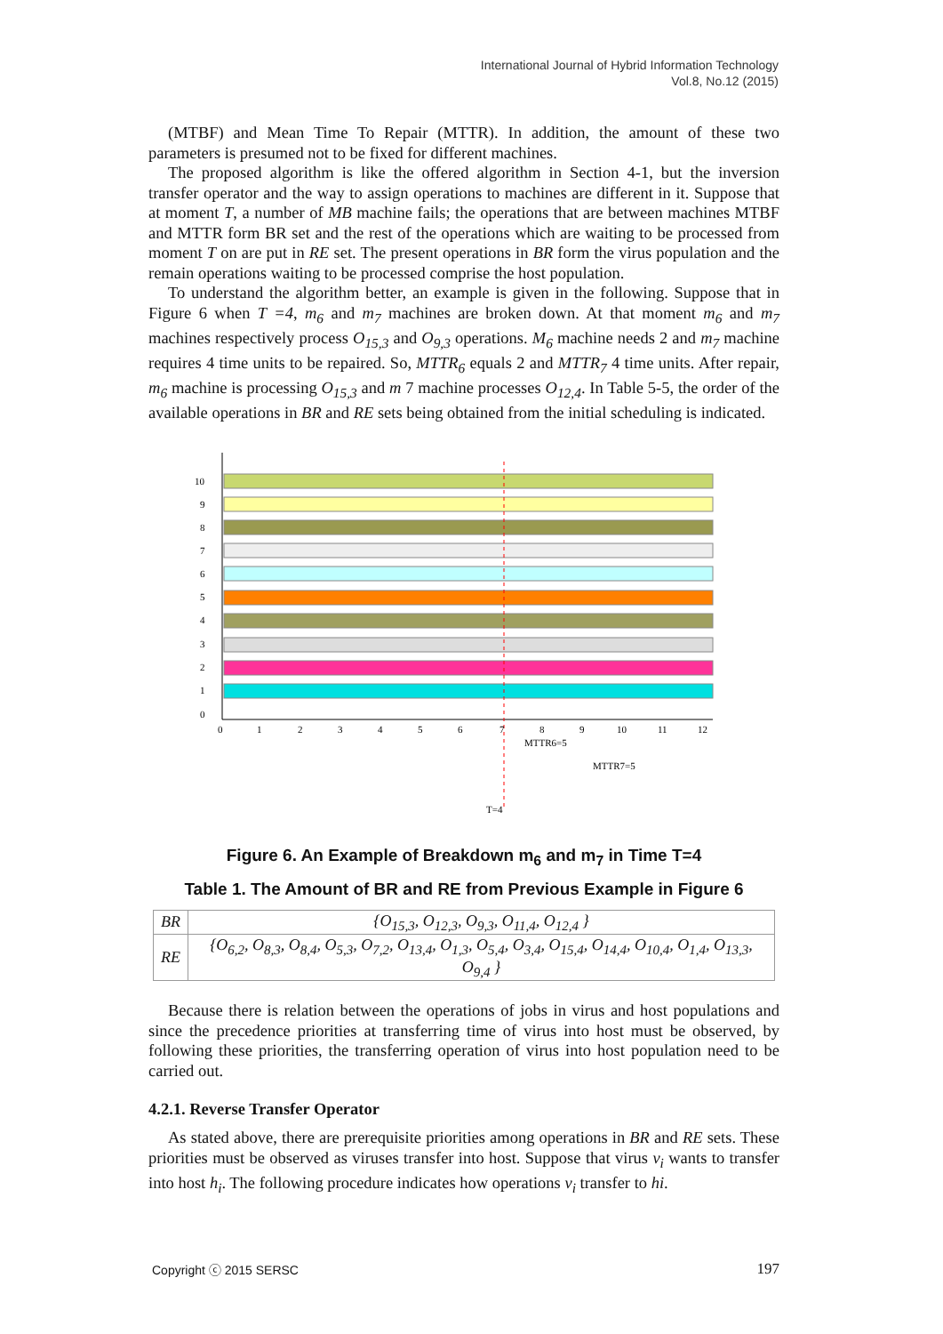International Journal of Hybrid Information Technology
Vol.8, No.12 (2015)
(MTBF) and Mean Time To Repair (MTTR). In addition, the amount of these two parameters is presumed not to be fixed for different machines.
The proposed algorithm is like the offered algorithm in Section 4-1, but the inversion transfer operator and the way to assign operations to machines are different in it. Suppose that at moment T, a number of MB machine fails; the operations that are between machines MTBF and MTTR form BR set and the rest of the operations which are waiting to be processed from moment T on are put in RE set. The present operations in BR form the virus population and the remain operations waiting to be processed comprise the host population.
To understand the algorithm better, an example is given in the following. Suppose that in Figure 6 when T =4, m<sub>6</sub> and m<sub>7</sub> machines are broken down. At that moment m<sub>6</sub> and m<sub>7</sub> machines respectively process O<sub>15,3</sub> and O<sub>9,3</sub> operations. M<sub>6</sub> machine needs 2 and m<sub>7</sub> machine requires 4 time units to be repaired. So, MTTR<sub>6</sub> equals 2 and MTTR<sub>7</sub> 4 time units. After repair, m<sub>6</sub> machine is processing O<sub>15,3</sub> and m 7 machine processes O<sub>12,4</sub>. In Table 5-5, the order of the available operations in BR and RE sets being obtained from the initial scheduling is indicated.
10
9
8
7
6
5
4
3
2
1
0
0
1
2
3
4
5
6
7
8
9
10
11
12
MTTR6=5
MTTR7=5
T=4
Figure 6. An Example of Breakdown m<sub>6</sub> and m<sub>7</sub> in Time T=4
Table 1. The Amount of BR and RE from Previous Example in Figure 6
| BR | {O<sub>15,3</sub>, O<sub>12,3</sub>, O<sub>9,3</sub>, O<sub>11,4</sub>, O<sub>12,4</sub> } |
| RE | {O<sub>6,2</sub>, O<sub>8,3</sub>, O<sub>8,4</sub>, O<sub>5,3</sub>, O<sub>7,2</sub>, O<sub>13,4</sub>, O<sub>1,3</sub>, O<sub>5,4</sub>, O<sub>3,4</sub>, O<sub>15,4</sub>, O<sub>14,4</sub>, O<sub>10,4</sub>, O<sub>1,4</sub>, O<sub>13,3</sub>, O<sub>9,4</sub> } |
Because there is relation between the operations of jobs in virus and host populations and since the precedence priorities at transferring time of virus into host must be observed, by following these priorities, the transferring operation of virus into host population need to be carried out.
4.2.1. Reverse Transfer Operator
As stated above, there are prerequisite priorities among operations in BR and RE sets. These priorities must be observed as viruses transfer into host. Suppose that virus v<sub>i</sub> wants to transfer into host h<sub>i</sub>. The following procedure indicates how operations v<sub>i</sub> transfer to hi.
Copyright ⓒ 2015 SERSC 197